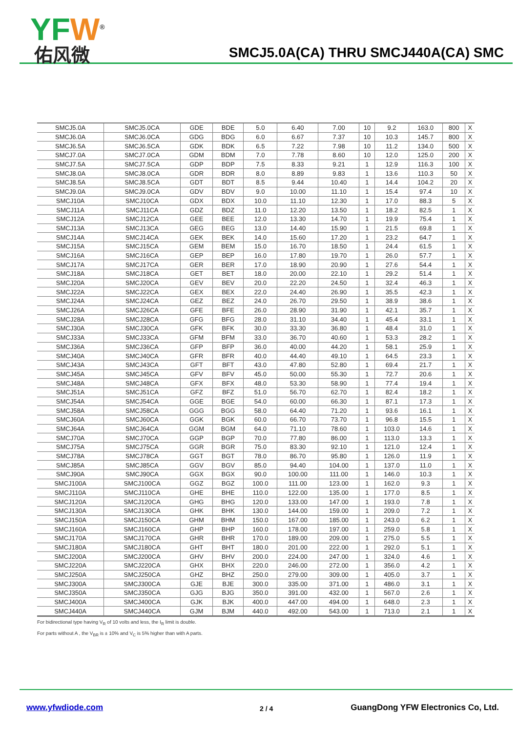YFW<sup>®</sup>
佑风微
SMCJ5.0A(CA) THRU SMCJ440A(CA) SMC
| SMCJ5.0A | SMCJ5.0CA | GDE | BDE | 5.0 | 6.40 | 7.00 | 10 | 9.2 | 163.0 | 800 | X |
| SMCJ6.0A | SMCJ6.0CA | GDG | BDG | 6.0 | 6.67 | 7.37 | 10 | 10.3 | 145.7 | 800 | X |
| SMCJ6.5A | SMCJ6.5CA | GDK | BDK | 6.5 | 7.22 | 7.98 | 10 | 11.2 | 134.0 | 500 | X |
| SMCJ7.0A | SMCJ7.0CA | GDM | BDM | 7.0 | 7.78 | 8.60 | 10 | 12.0 | 125.0 | 200 | X |
| SMCJ7.5A | SMCJ7.5CA | GDP | BDP | 7.5 | 8.33 | 9.21 | 1 | 12.9 | 116.3 | 100 | X |
| SMCJ8.0A | SMCJ8.0CA | GDR | BDR | 8.0 | 8.89 | 9.83 | 1 | 13.6 | 110.3 | 50 | X |
| SMCJ8.5A | SMCJ8.5CA | GDT | BDT | 8.5 | 9.44 | 10.40 | 1 | 14.4 | 104.2 | 20 | X |
| SMCJ9.0A | SMCJ9.0CA | GDV | BDV | 9.0 | 10.00 | 11.10 | 1 | 15.4 | 97.4 | 10 | X |
| SMCJ10A | SMCJ10CA | GDX | BDX | 10.0 | 11.10 | 12.30 | 1 | 17.0 | 88.3 | 5 | X |
| SMCJ11A | SMCJ11CA | GDZ | BDZ | 11.0 | 12.20 | 13.50 | 1 | 18.2 | 82.5 | 1 | X |
| SMCJ12A | SMCJ12CA | GEE | BEE | 12.0 | 13.30 | 14.70 | 1 | 19.9 | 75.4 | 1 | X |
| SMCJ13A | SMCJ13CA | GEG | BEG | 13.0 | 14.40 | 15.90 | 1 | 21.5 | 69.8 | 1 | X |
| SMCJ14A | SMCJ14CA | GEK | BEK | 14.0 | 15.60 | 17.20 | 1 | 23.2 | 64.7 | 1 | X |
| SMCJ15A | SMCJ15CA | GEM | BEM | 15.0 | 16.70 | 18.50 | 1 | 24.4 | 61.5 | 1 | X |
| SMCJ16A | SMCJ16CA | GEP | BEP | 16.0 | 17.80 | 19.70 | 1 | 26.0 | 57.7 | 1 | X |
| SMCJ17A | SMCJ17CA | GER | BER | 17.0 | 18.90 | 20.90 | 1 | 27.6 | 54.4 | 1 | X |
| SMCJ18A | SMCJ18CA | GET | BET | 18.0 | 20.00 | 22.10 | 1 | 29.2 | 51.4 | 1 | X |
| SMCJ20A | SMCJ20CA | GEV | BEV | 20.0 | 22.20 | 24.50 | 1 | 32.4 | 46.3 | 1 | X |
| SMCJ22A | SMCJ22CA | GEX | BEX | 22.0 | 24.40 | 26.90 | 1 | 35.5 | 42.3 | 1 | X |
| SMCJ24A | SMCJ24CA | GEZ | BEZ | 24.0 | 26.70 | 29.50 | 1 | 38.9 | 38.6 | 1 | X |
| SMCJ26A | SMCJ26CA | GFE | BFE | 26.0 | 28.90 | 31.90 | 1 | 42.1 | 35.7 | 1 | X |
| SMCJ28A | SMCJ28CA | GFG | BFG | 28.0 | 31.10 | 34.40 | 1 | 45.4 | 33.1 | 1 | X |
| SMCJ30A | SMCJ30CA | GFK | BFK | 30.0 | 33.30 | 36.80 | 1 | 48.4 | 31.0 | 1 | X |
| SMCJ33A | SMCJ33CA | GFM | BFM | 33.0 | 36.70 | 40.60 | 1 | 53.3 | 28.2 | 1 | X |
| SMCJ36A | SMCJ36CA | GFP | BFP | 36.0 | 40.00 | 44.20 | 1 | 58.1 | 25.9 | 1 | X |
| SMCJ40A | SMCJ40CA | GFR | BFR | 40.0 | 44.40 | 49.10 | 1 | 64.5 | 23.3 | 1 | X |
| SMCJ43A | SMCJ43CA | GFT | BFT | 43.0 | 47.80 | 52.80 | 1 | 69.4 | 21.7 | 1 | X |
| SMCJ45A | SMCJ45CA | GFV | BFV | 45.0 | 50.00 | 55.30 | 1 | 72.7 | 20.6 | 1 | X |
| SMCJ48A | SMCJ48CA | GFX | BFX | 48.0 | 53.30 | 58.90 | 1 | 77.4 | 19.4 | 1 | X |
| SMCJ51A | SMCJ51CA | GFZ | BFZ | 51.0 | 56.70 | 62.70 | 1 | 82.4 | 18.2 | 1 | X |
| SMCJ54A | SMCJ54CA | GGE | BGE | 54.0 | 60.00 | 66.30 | 1 | 87.1 | 17.3 | 1 | X |
| SMCJ58A | SMCJ58CA | GGG | BGG | 58.0 | 64.40 | 71.20 | 1 | 93.6 | 16.1 | 1 | X |
| SMCJ60A | SMCJ60CA | GGK | BGK | 60.0 | 66.70 | 73.70 | 1 | 96.8 | 15.5 | 1 | X |
| SMCJ64A | SMCJ64CA | GGM | BGM | 64.0 | 71.10 | 78.60 | 1 | 103.0 | 14.6 | 1 | X |
| SMCJ70A | SMCJ70CA | GGP | BGP | 70.0 | 77.80 | 86.00 | 1 | 113.0 | 13.3 | 1 | X |
| SMCJ75A | SMCJ75CA | GGR | BGR | 75.0 | 83.30 | 92.10 | 1 | 121.0 | 12.4 | 1 | X |
| SMCJ78A | SMCJ78CA | GGT | BGT | 78.0 | 86.70 | 95.80 | 1 | 126.0 | 11.9 | 1 | X |
| SMCJ85A | SMCJ85CA | GGV | BGV | 85.0 | 94.40 | 104.00 | 1 | 137.0 | 11.0 | 1 | X |
| SMCJ90A | SMCJ90CA | GGX | BGX | 90.0 | 100.00 | 111.00 | 1 | 146.0 | 10.3 | 1 | X |
| SMCJ100A | SMCJ100CA | GGZ | BGZ | 100.0 | 111.00 | 123.00 | 1 | 162.0 | 9.3 | 1 | X |
| SMCJ110A | SMCJ110CA | GHE | BHE | 110.0 | 122.00 | 135.00 | 1 | 177.0 | 8.5 | 1 | X |
| SMCJ120A | SMCJ120CA | GHG | BHG | 120.0 | 133.00 | 147.00 | 1 | 193.0 | 7.8 | 1 | X |
| SMCJ130A | SMCJ130CA | GHK | BHK | 130.0 | 144.00 | 159.00 | 1 | 209.0 | 7.2 | 1 | X |
| SMCJ150A | SMCJ150CA | GHM | BHM | 150.0 | 167.00 | 185.00 | 1 | 243.0 | 6.2 | 1 | X |
| SMCJ160A | SMCJ160CA | GHP | BHP | 160.0 | 178.00 | 197.00 | 1 | 259.0 | 5.8 | 1 | X |
| SMCJ170A | SMCJ170CA | GHR | BHR | 170.0 | 189.00 | 209.00 | 1 | 275.0 | 5.5 | 1 | X |
| SMCJ180A | SMCJ180CA | GHT | BHT | 180.0 | 201.00 | 222.00 | 1 | 292.0 | 5.1 | 1 | X |
| SMCJ200A | SMCJ200CA | GHV | BHV | 200.0 | 224.00 | 247.00 | 1 | 324.0 | 4.6 | 1 | X |
| SMCJ220A | SMCJ220CA | GHX | BHX | 220.0 | 246.00 | 272.00 | 1 | 356.0 | 4.2 | 1 | X |
| SMCJ250A | SMCJ250CA | GHZ | BHZ | 250.0 | 279.00 | 309.00 | 1 | 405.0 | 3.7 | 1 | X |
| SMCJ300A | SMCJ300CA | GJE | BJE | 300.0 | 335.00 | 371.00 | 1 | 486.0 | 3.1 | 1 | X |
| SMCJ350A | SMCJ350CA | GJG | BJG | 350.0 | 391.00 | 432.00 | 1 | 567.0 | 2.6 | 1 | X |
| SMCJ400A | SMCJ400CA | GJK | BJK | 400.0 | 447.00 | 494.00 | 1 | 648.0 | 2.3 | 1 | X |
| SMCJ440A | SMCJ440CA | GJM | BJM | 440.0 | 492.00 | 543.00 | 1 | 713.0 | 2.1 | 1 | X |
For bidirectional type having V<sub>R</sub> of 10 volts and less, the I<sub>R</sub> limit is double.
For parts without A , the V<sub>BR</sub> is ± 10% and V<sub>C</sub> is 5% higher than with A parts.
www.yfwdiode.com 2 / 4
GuangDong YFW Electronics Co, Ltd.